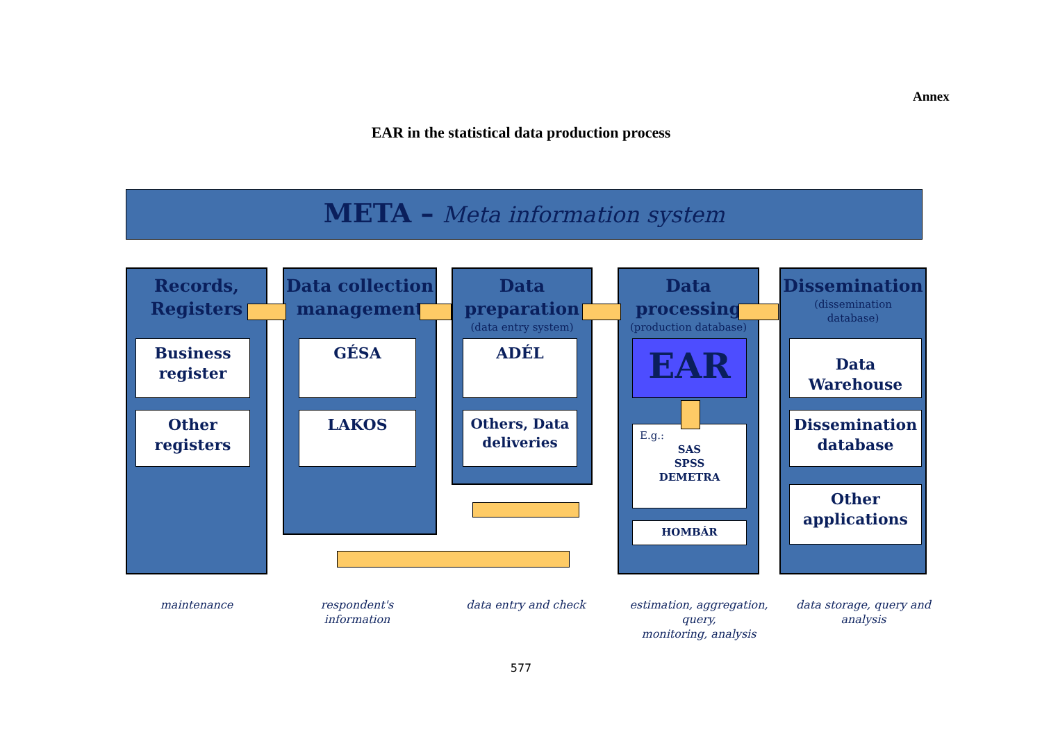Annex
EAR in the statistical data production process
META – Meta information system
Records,
Registers
Data collection
management
Data
preparation
(data entry system)
Data
processing
(production database)
Dissemination
(dissemination
database)
Business
register
Other
registers
GÉSA
LAKOS
ADÉL
Others, Data
deliveries
EAR
E.g.:
SAS
SPSS
DEMETRA
HOMBÁR
Data
Warehouse
Dissemination
database
Other
applications
maintenance
respondent's
information
data entry and check
estimation, aggregation, query,
monitoring, analysis
data storage, query and
analysis
577